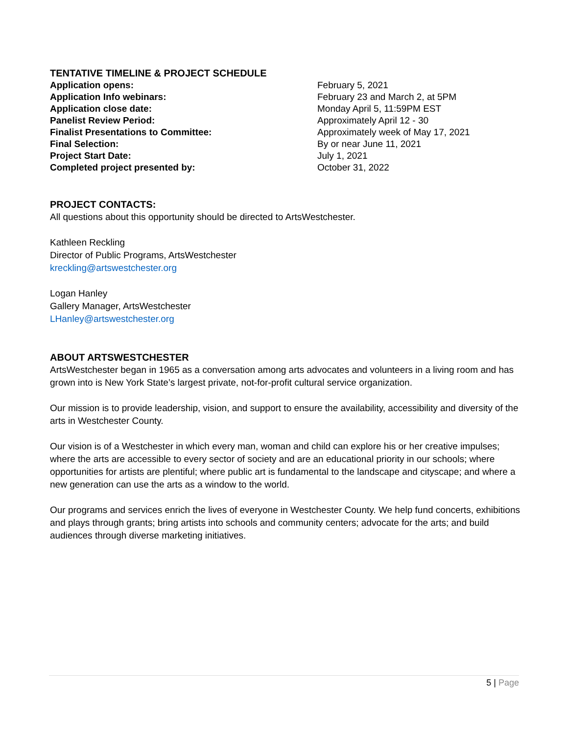TENTATIVE TIMELINE & PROJECT SCHEDULE
| Application opens: | February 5, 2021 |
| Application Info webinars: | February 23 and March 2, at 5PM |
| Application close date: | Monday April 5, 11:59PM EST |
| Panelist Review Period: | Approximately April 12 - 30 |
| Finalist Presentations to Committee: | Approximately week of May 17, 2021 |
| Final Selection: | By or near June 11, 2021 |
| Project Start Date: | July 1, 2021 |
| Completed project presented by: | October 31, 2022 |
PROJECT CONTACTS:
All questions about this opportunity should be directed to ArtsWestchester.
Kathleen Reckling
Director of Public Programs, ArtsWestchester
kreckling@artswestchester.org
Logan Hanley
Gallery Manager, ArtsWestchester
LHanley@artswestchester.org
ABOUT ARTSWESTCHESTER
ArtsWestchester began in 1965 as a conversation among arts advocates and volunteers in a living room and has grown into is New York State’s largest private, not-for-profit cultural service organization.
Our mission is to provide leadership, vision, and support to ensure the availability, accessibility and diversity of the arts in Westchester County.
Our vision is of a Westchester in which every man, woman and child can explore his or her creative impulses; where the arts are accessible to every sector of society and are an educational priority in our schools; where opportunities for artists are plentiful; where public art is fundamental to the landscape and cityscape; and where a new generation can use the arts as a window to the world.
Our programs and services enrich the lives of everyone in Westchester County. We help fund concerts, exhibitions and plays through grants; bring artists into schools and community centers; advocate for the arts; and build audiences through diverse marketing initiatives.
5 | Page